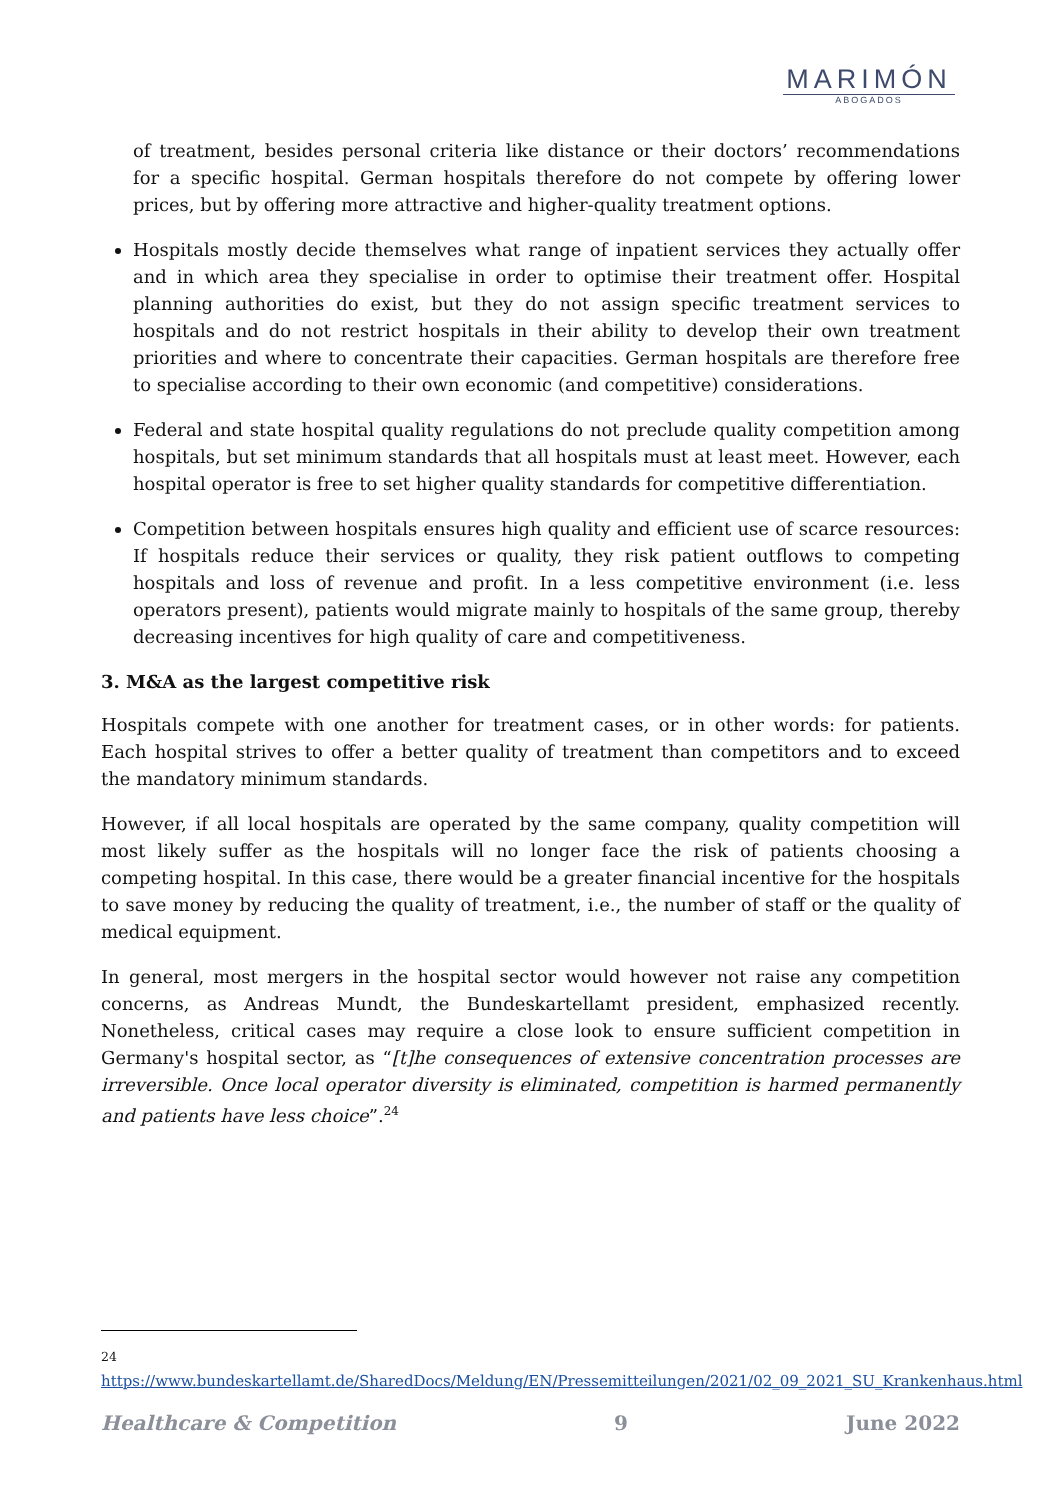MARIMÓN
ABOGADOS
of treatment, besides personal criteria like distance or their doctors’ recommendations for a specific hospital. German hospitals therefore do not compete by offering lower prices, but by offering more attractive and higher-quality treatment options.
Hospitals mostly decide themselves what range of inpatient services they actually offer and in which area they specialise in order to optimise their treatment offer. Hospital planning authorities do exist, but they do not assign specific treatment services to hospitals and do not restrict hospitals in their ability to develop their own treatment priorities and where to concentrate their capacities. German hospitals are therefore free to specialise according to their own economic (and competitive) considerations.
Federal and state hospital quality regulations do not preclude quality competition among hospitals, but set minimum standards that all hospitals must at least meet. However, each hospital operator is free to set higher quality standards for competitive differentiation.
Competition between hospitals ensures high quality and efficient use of scarce resources: If hospitals reduce their services or quality, they risk patient outflows to competing hospitals and loss of revenue and profit. In a less competitive environment (i.e. less operators present), patients would migrate mainly to hospitals of the same group, thereby decreasing incentives for high quality of care and competitiveness.
3. M&A as the largest competitive risk
Hospitals compete with one another for treatment cases, or in other words: for patients. Each hospital strives to offer a better quality of treatment than competitors and to exceed the mandatory minimum standards.
However, if all local hospitals are operated by the same company, quality competition will most likely suffer as the hospitals will no longer face the risk of patients choosing a competing hospital. In this case, there would be a greater financial incentive for the hospitals to save money by reducing the quality of treatment, i.e., the number of staff or the quality of medical equipment.
In general, most mergers in the hospital sector would however not raise any competition concerns, as Andreas Mundt, the Bundeskartellamt president, emphasized recently. Nonetheless, critical cases may require a close look to ensure sufficient competition in Germany's hospital sector, as “[t]he consequences of extensive concentration processes are irreversible. Once local operator diversity is eliminated, competition is harmed permanently and patients have less choice”.<sup>24</sup>
<sup>24</sup> https://www.bundeskartellamt.de/SharedDocs/Meldung/EN/Pressemitteilungen/2021/02_09_2021_SU_Krankenhaus.html
Healthcare & Competition 9 June 2022